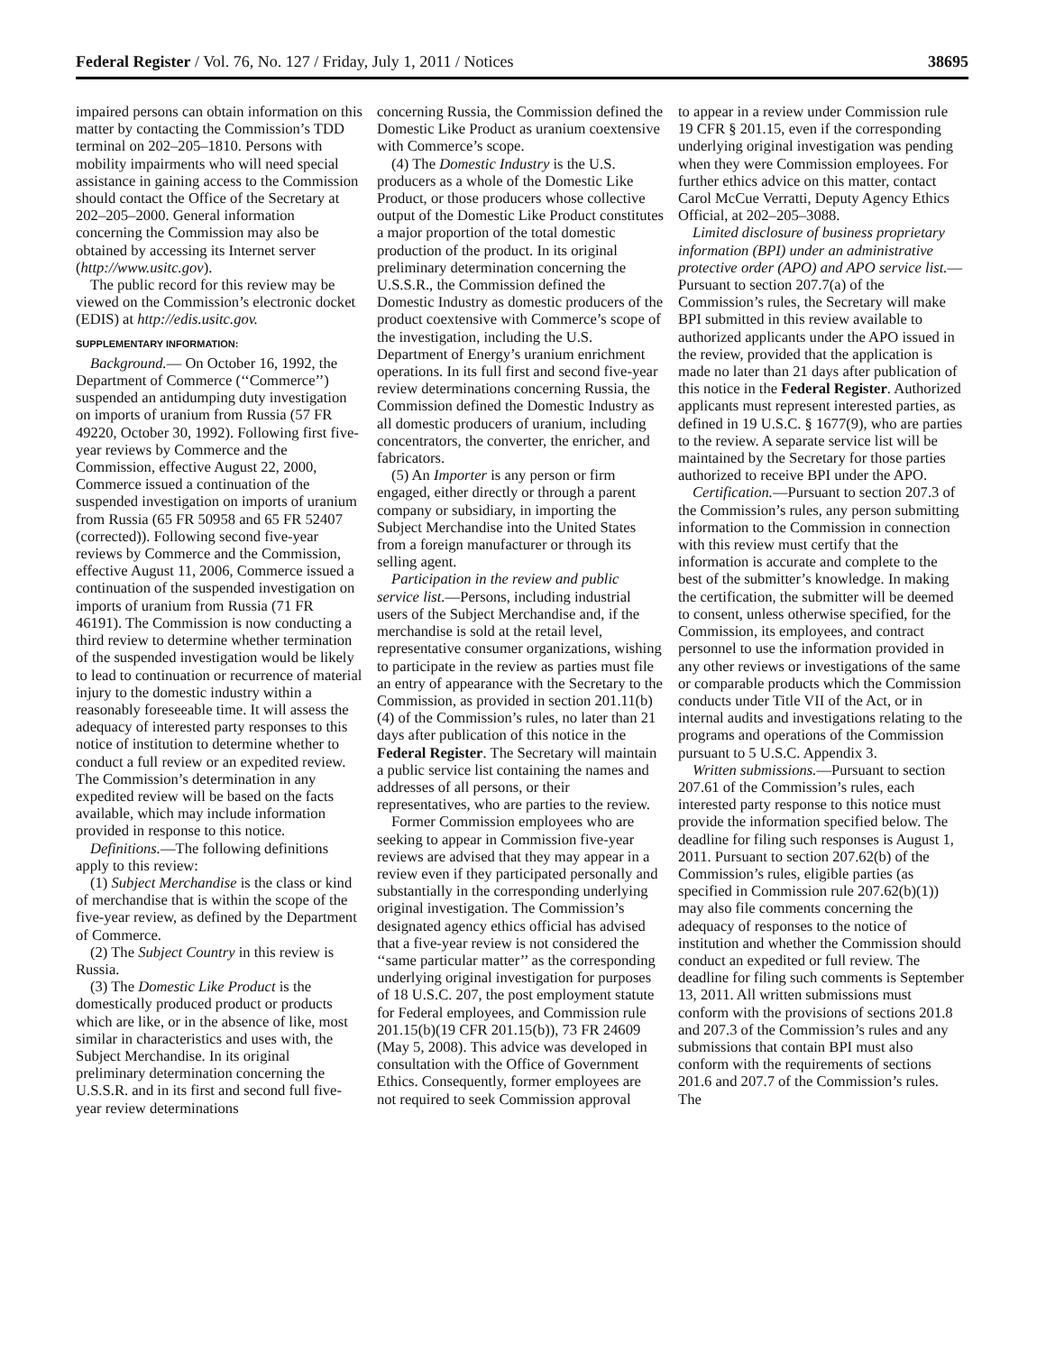Federal Register / Vol. 76, No. 127 / Friday, July 1, 2011 / Notices 38695
impaired persons can obtain information on this matter by contacting the Commission’s TDD terminal on 202–205–1810. Persons with mobility impairments who will need special assistance in gaining access to the Commission should contact the Office of the Secretary at 202–205–2000. General information concerning the Commission may also be obtained by accessing its Internet server (http://www.usitc.gov).
The public record for this review may be viewed on the Commission’s electronic docket (EDIS) at http://edis.usitc.gov.
SUPPLEMENTARY INFORMATION:
Background.— On October 16, 1992, the Department of Commerce (‘‘Commerce’’) suspended an antidumping duty investigation on imports of uranium from Russia (57 FR 49220, October 30, 1992). Following first five-year reviews by Commerce and the Commission, effective August 22, 2000, Commerce issued a continuation of the suspended investigation on imports of uranium from Russia (65 FR 50958 and 65 FR 52407 (corrected)). Following second five-year reviews by Commerce and the Commission, effective August 11, 2006, Commerce issued a continuation of the suspended investigation on imports of uranium from Russia (71 FR 46191). The Commission is now conducting a third review to determine whether termination of the suspended investigation would be likely to lead to continuation or recurrence of material injury to the domestic industry within a reasonably foreseeable time. It will assess the adequacy of interested party responses to this notice of institution to determine whether to conduct a full review or an expedited review. The Commission’s determination in any expedited review will be based on the facts available, which may include information provided in response to this notice.
Definitions.—The following definitions apply to this review:
(1) Subject Merchandise is the class or kind of merchandise that is within the scope of the five-year review, as defined by the Department of Commerce.
(2) The Subject Country in this review is Russia.
(3) The Domestic Like Product is the domestically produced product or products which are like, or in the absence of like, most similar in characteristics and uses with, the Subject Merchandise. In its original preliminary determination concerning the U.S.S.R. and in its first and second full five-year review determinations
concerning Russia, the Commission defined the Domestic Like Product as uranium coextensive with Commerce’s scope.
(4) The Domestic Industry is the U.S. producers as a whole of the Domestic Like Product, or those producers whose collective output of the Domestic Like Product constitutes a major proportion of the total domestic production of the product. In its original preliminary determination concerning the U.S.S.R., the Commission defined the Domestic Industry as domestic producers of the product coextensive with Commerce’s scope of the investigation, including the U.S. Department of Energy’s uranium enrichment operations. In its full first and second five-year review determinations concerning Russia, the Commission defined the Domestic Industry as all domestic producers of uranium, including concentrators, the converter, the enricher, and fabricators.
(5) An Importer is any person or firm engaged, either directly or through a parent company or subsidiary, in importing the Subject Merchandise into the United States from a foreign manufacturer or through its selling agent.
Participation in the review and public service list.—Persons, including industrial users of the Subject Merchandise and, if the merchandise is sold at the retail level, representative consumer organizations, wishing to participate in the review as parties must file an entry of appearance with the Secretary to the Commission, as provided in section 201.11(b)(4) of the Commission’s rules, no later than 21 days after publication of this notice in the Federal Register. The Secretary will maintain a public service list containing the names and addresses of all persons, or their representatives, who are parties to the review.
Former Commission employees who are seeking to appear in Commission five-year reviews are advised that they may appear in a review even if they participated personally and substantially in the corresponding underlying original investigation. The Commission’s designated agency ethics official has advised that a five-year review is not considered the ‘‘same particular matter’’ as the corresponding underlying original investigation for purposes of 18 U.S.C. 207, the post employment statute for Federal employees, and Commission rule 201.15(b)(19 CFR 201.15(b)), 73 FR 24609 (May 5, 2008). This advice was developed in consultation with the Office of Government Ethics. Consequently, former employees are not required to seek Commission approval
to appear in a review under Commission rule 19 CFR § 201.15, even if the corresponding underlying original investigation was pending when they were Commission employees. For further ethics advice on this matter, contact Carol McCue Verratti, Deputy Agency Ethics Official, at 202–205–3088.
Limited disclosure of business proprietary information (BPI) under an administrative protective order (APO) and APO service list.—Pursuant to section 207.7(a) of the Commission’s rules, the Secretary will make BPI submitted in this review available to authorized applicants under the APO issued in the review, provided that the application is made no later than 21 days after publication of this notice in the Federal Register. Authorized applicants must represent interested parties, as defined in 19 U.S.C. § 1677(9), who are parties to the review. A separate service list will be maintained by the Secretary for those parties authorized to receive BPI under the APO.
Certification.—Pursuant to section 207.3 of the Commission’s rules, any person submitting information to the Commission in connection with this review must certify that the information is accurate and complete to the best of the submitter’s knowledge. In making the certification, the submitter will be deemed to consent, unless otherwise specified, for the Commission, its employees, and contract personnel to use the information provided in any other reviews or investigations of the same or comparable products which the Commission conducts under Title VII of the Act, or in internal audits and investigations relating to the programs and operations of the Commission pursuant to 5 U.S.C. Appendix 3.
Written submissions.—Pursuant to section 207.61 of the Commission’s rules, each interested party response to this notice must provide the information specified below. The deadline for filing such responses is August 1, 2011. Pursuant to section 207.62(b) of the Commission’s rules, eligible parties (as specified in Commission rule 207.62(b)(1)) may also file comments concerning the adequacy of responses to the notice of institution and whether the Commission should conduct an expedited or full review. The deadline for filing such comments is September 13, 2011. All written submissions must conform with the provisions of sections 201.8 and 207.3 of the Commission’s rules and any submissions that contain BPI must also conform with the requirements of sections 201.6 and 207.7 of the Commission’s rules. The